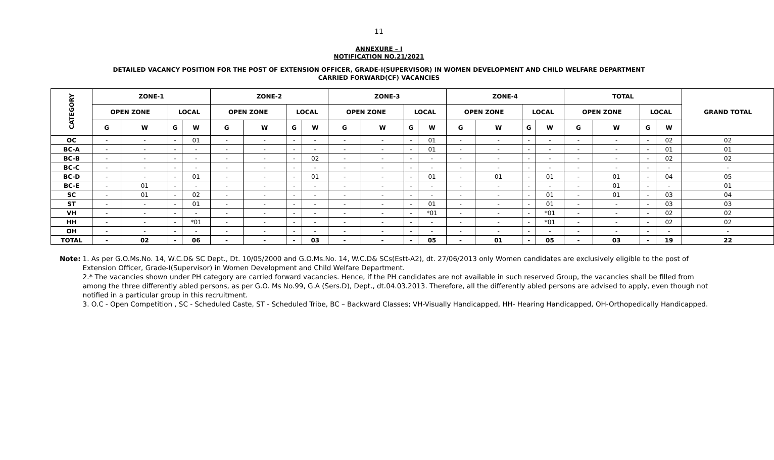11
ANNEXURE – I
NOTIFICATION NO.21/2021
DETAILED VACANCY POSITION FOR THE POST OF EXTENSION OFFICER, GRADE-I(SUPERVISOR) IN WOMEN DEVELOPMENT AND CHILD WELFARE DEPARTMENT
CARRIED FORWARD(CF) VACANCIES
| CATEGORY | ZONE-1 | | | | ZONE-2 | | | | ZONE-3 | | | | ZONE-4 | | | | TOTAL | | | | GRAND TOTAL |
| --- | --- | --- | --- | --- | --- | --- | --- | --- | --- | --- | --- | --- | --- | --- | --- | --- | --- | --- | --- | --- | --- |
| | OPEN ZONE | | LOCAL | | OPEN ZONE | | LOCAL | | OPEN ZONE | | LOCAL | | OPEN ZONE | | LOCAL | | OPEN ZONE | | LOCAL | | |
| | G | W | G | W | G | W | G | W | G | W | G | W | G | W | G | W | G | W | G | W | |
| OC | - | - | - | 01 | - | - | - | - | - | - | - | 01 | - | - | - | - | - | - | - | 02 | 02 |
| BC-A | - | - | - | - | - | - | - | - | - | - | - | 01 | - | - | - | - | - | - | - | 01 | 01 |
| BC-B | - | - | - | - | - | - | - | 02 | - | - | - | - | - | - | - | - | - | - | - | 02 | 02 |
| BC-C | - | - | - | - | - | - | - | - | - | - | - | - | - | - | - | - | - | - | - | - | - |
| BC-D | - | - | - | 01 | - | - | - | 01 | - | - | - | 01 | - | 01 | - | 01 | - | 01 | - | 04 | 05 |
| BC-E | - | 01 | - | - | - | - | - | - | - | - | - | - | - | - | - | - | - | 01 | - | - | 01 |
| SC | - | 01 | - | 02 | - | - | - | - | - | - | - | - | - | - | - | 01 | - | 01 | - | 03 | 04 |
| ST | - | - | - | 01 | - | - | - | - | - | - | - | 01 | - | - | - | 01 | - | - | - | 03 | 03 |
| VH | - | - | - | - | - | - | - | - | - | - | - | *01 | - | - | - | *01 | - | - | - | 02 | 02 |
| HH | - | - | - | *01 | - | - | - | - | - | - | - | - | - | - | - | *01 | - | - | - | 02 | 02 |
| OH | - | - | - | - | - | - | - | - | - | - | - | - | - | - | - | - | - | - | - | - | - |
| TOTAL | - | 02 | - | 06 | - | - | - | 03 | - | - | - | 05 | - | 01 | - | 05 | - | 03 | - | 19 | 22 |
Note: 1. As per G.O.Ms.No. 14, W.C.D& SC Dept., Dt. 10/05/2000 and G.O.Ms.No. 14, W.C.D& SCs(Estt-A2), dt. 27/06/2013 only Women candidates are exclusively eligible to the post of Extension Officer, Grade-I(Supervisor) in Women Development and Child Welfare Department.
2.* The vacancies shown under PH category are carried forward vacancies. Hence, if the PH candidates are not available in such reserved Group, the vacancies shall be filled from among the three differently abled persons, as per G.O. Ms No.99, G.A (Sers.D), Dept., dt.04.03.2013. Therefore, all the differently abled persons are advised to apply, even though not notified in a particular group in this recruitment.
3. O.C - Open Competition , SC - Scheduled Caste, ST - Scheduled Tribe, BC – Backward Classes; VH-Visually Handicapped, HH- Hearing Handicapped, OH-Orthopedically Handicapped.